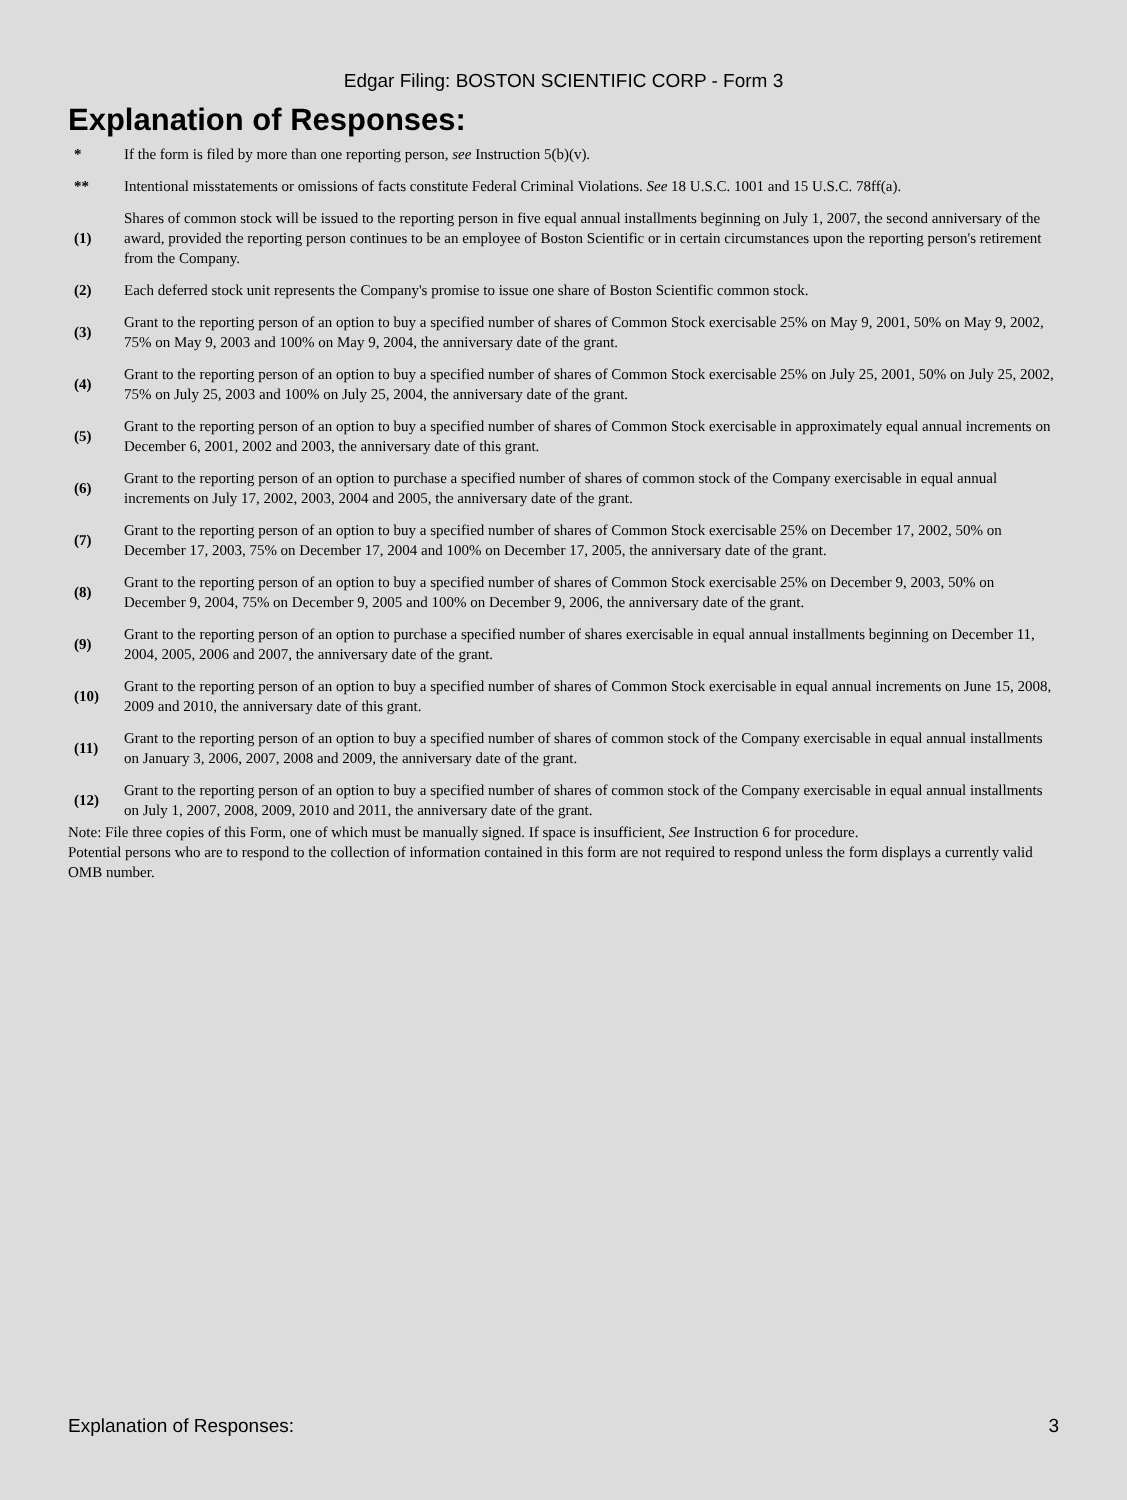Edgar Filing: BOSTON SCIENTIFIC CORP - Form 3
Explanation of Responses:
| * | If the form is filed by more than one reporting person, see Instruction 5(b)(v). |
| ** | Intentional misstatements or omissions of facts constitute Federal Criminal Violations. See 18 U.S.C. 1001 and 15 U.S.C. 78ff(a). |
| (1) | Shares of common stock will be issued to the reporting person in five equal annual installments beginning on July 1, 2007, the second anniversary of the award, provided the reporting person continues to be an employee of Boston Scientific or in certain circumstances upon the reporting person's retirement from the Company. |
| (2) | Each deferred stock unit represents the Company's promise to issue one share of Boston Scientific common stock. |
| (3) | Grant to the reporting person of an option to buy a specified number of shares of Common Stock exercisable 25% on May 9, 2001, 50% on May 9, 2002, 75% on May 9, 2003 and 100% on May 9, 2004, the anniversary date of the grant. |
| (4) | Grant to the reporting person of an option to buy a specified number of shares of Common Stock exercisable 25% on July 25, 2001, 50% on July 25, 2002, 75% on July 25, 2003 and 100% on July 25, 2004, the anniversary date of the grant. |
| (5) | Grant to the reporting person of an option to buy a specified number of shares of Common Stock exercisable in approximately equal annual increments on December 6, 2001, 2002 and 2003, the anniversary date of this grant. |
| (6) | Grant to the reporting person of an option to purchase a specified number of shares of common stock of the Company exercisable in equal annual increments on July 17, 2002, 2003, 2004 and 2005, the anniversary date of the grant. |
| (7) | Grant to the reporting person of an option to buy a specified number of shares of Common Stock exercisable 25% on December 17, 2002, 50% on December 17, 2003, 75% on December 17, 2004 and 100% on December 17, 2005, the anniversary date of the grant. |
| (8) | Grant to the reporting person of an option to buy a specified number of shares of Common Stock exercisable 25% on December 9, 2003, 50% on December 9, 2004, 75% on December 9, 2005 and 100% on December 9, 2006, the anniversary date of the grant. |
| (9) | Grant to the reporting person of an option to purchase a specified number of shares exercisable in equal annual installments beginning on December 11, 2004, 2005, 2006 and 2007, the anniversary date of the grant. |
| (10) | Grant to the reporting person of an option to buy a specified number of shares of Common Stock exercisable in equal annual increments on June 15, 2008, 2009 and 2010, the anniversary date of this grant. |
| (11) | Grant to the reporting person of an option to buy a specified number of shares of common stock of the Company exercisable in equal annual installments on January 3, 2006, 2007, 2008 and 2009, the anniversary date of the grant. |
| (12) | Grant to the reporting person of an option to buy a specified number of shares of common stock of the Company exercisable in equal annual installments on July 1, 2007, 2008, 2009, 2010 and 2011, the anniversary date of the grant. |
Note: File three copies of this Form, one of which must be manually signed. If space is insufficient, See Instruction 6 for procedure.
Potential persons who are to respond to the collection of information contained in this form are not required to respond unless the form displays a currently valid OMB number.
Explanation of Responses: 3